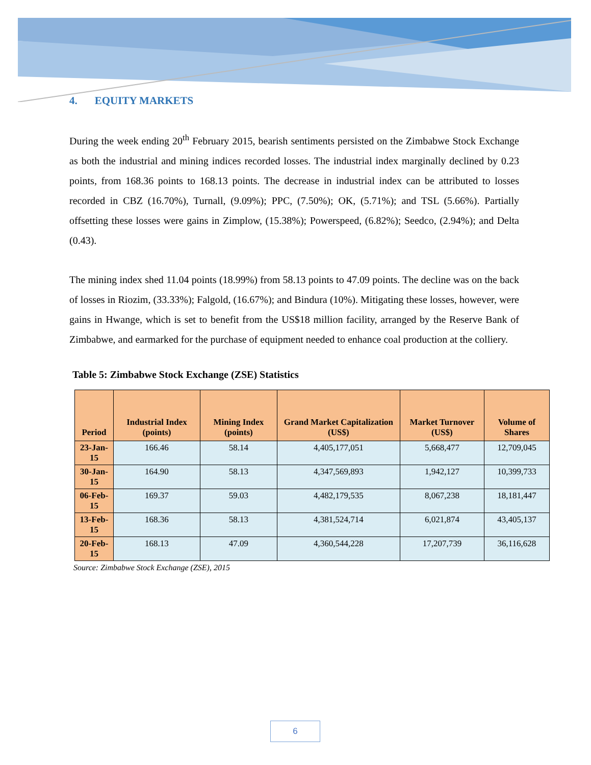4. EQUITY MARKETS
During the week ending 20<sup>th</sup> February 2015, bearish sentiments persisted on the Zimbabwe Stock Exchange as both the industrial and mining indices recorded losses. The industrial index marginally declined by 0.23 points, from 168.36 points to 168.13 points. The decrease in industrial index can be attributed to losses recorded in CBZ (16.70%), Turnall, (9.09%); PPC, (7.50%); OK, (5.71%); and TSL (5.66%). Partially offsetting these losses were gains in Zimplow, (15.38%); Powerspeed, (6.82%); Seedco, (2.94%); and Delta (0.43).
The mining index shed 11.04 points (18.99%) from 58.13 points to 47.09 points. The decline was on the back of losses in Riozim, (33.33%); Falgold, (16.67%); and Bindura (10%). Mitigating these losses, however, were gains in Hwange, which is set to benefit from the US$18 million facility, arranged by the Reserve Bank of Zimbabwe, and earmarked for the purchase of equipment needed to enhance coal production at the colliery.
Table 5: Zimbabwe Stock Exchange (ZSE) Statistics
| Period | Industrial Index (points) | Mining Index (points) | Grand Market Capitalization (US$) | Market Turnover (US$) | Volume of Shares |
| --- | --- | --- | --- | --- | --- |
| 23-Jan-15 | 166.46 | 58.14 | 4,405,177,051 | 5,668,477 | 12,709,045 |
| 30-Jan-15 | 164.90 | 58.13 | 4,347,569,893 | 1,942,127 | 10,399,733 |
| 06-Feb-15 | 169.37 | 59.03 | 4,482,179,535 | 8,067,238 | 18,181,447 |
| 13-Feb-15 | 168.36 | 58.13 | 4,381,524,714 | 6,021,874 | 43,405,137 |
| 20-Feb-15 | 168.13 | 47.09 | 4,360,544,228 | 17,207,739 | 36,116,628 |
Source: Zimbabwe Stock Exchange (ZSE), 2015
6